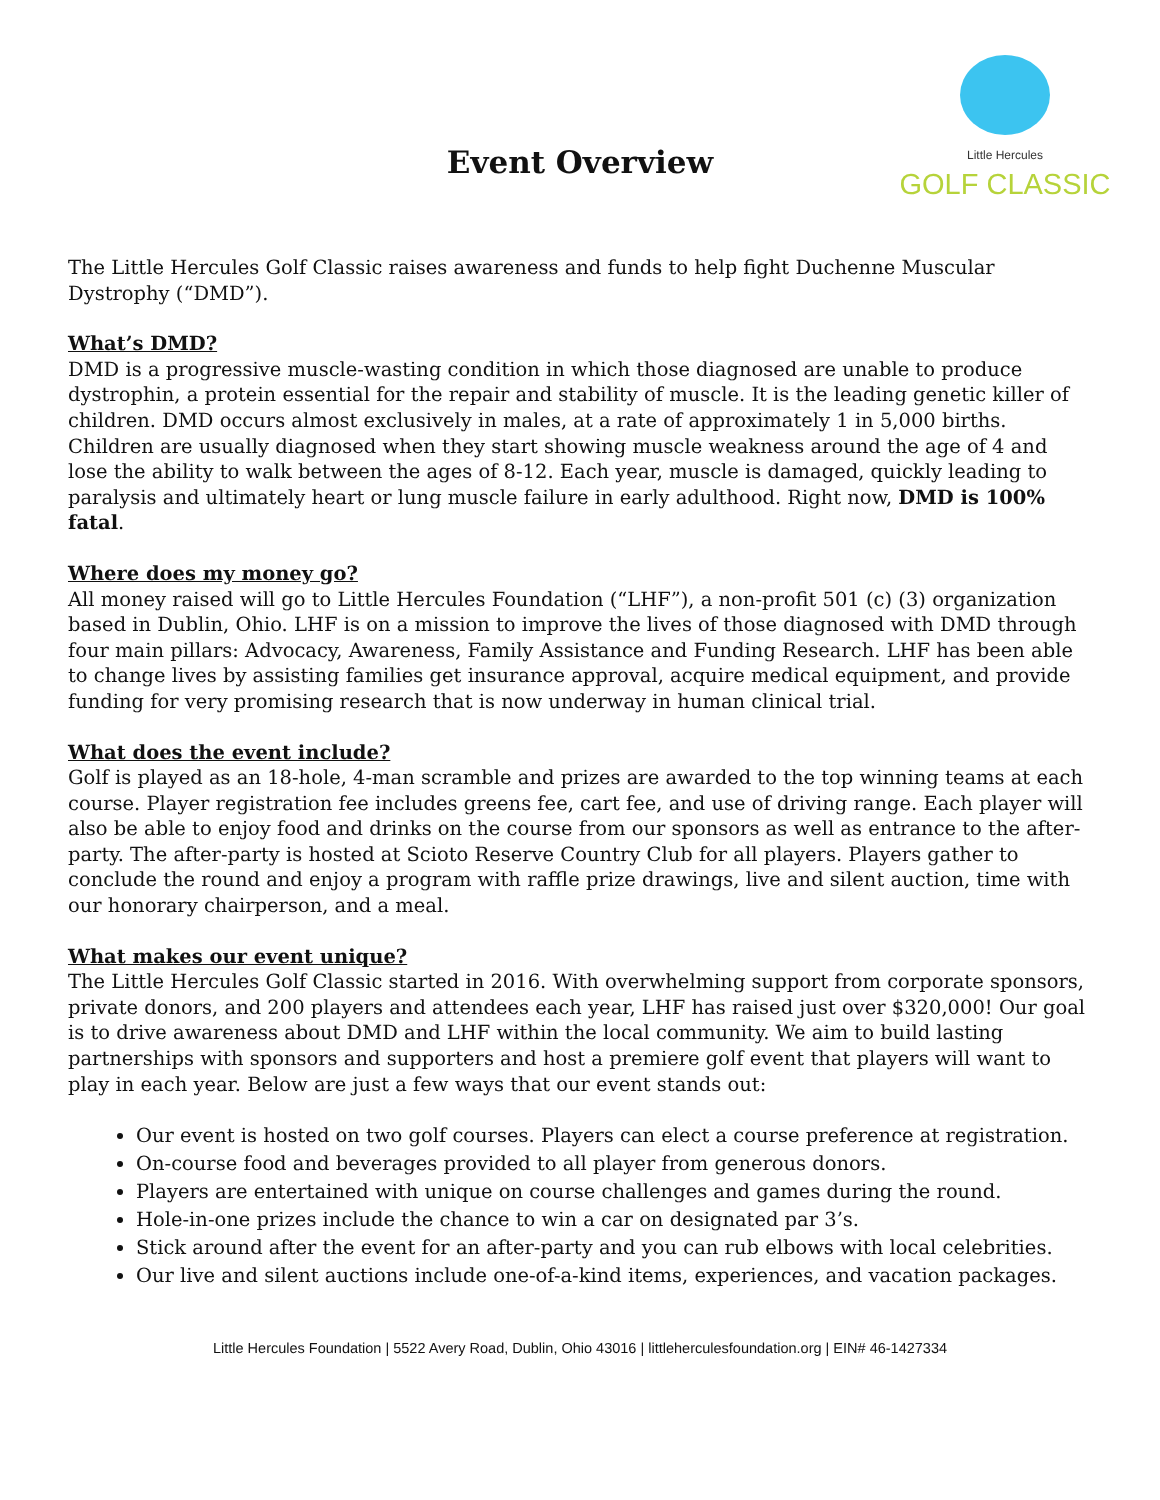Event Overview
Little Hercules
GOLF CLASSIC
The Little Hercules Golf Classic raises awareness and funds to help fight Duchenne Muscular Dystrophy (“DMD”).
What’s DMD?
DMD is a progressive muscle-wasting condition in which those diagnosed are unable to produce dystrophin, a protein essential for the repair and stability of muscle. It is the leading genetic killer of children. DMD occurs almost exclusively in males, at a rate of approximately 1 in 5,000 births. Children are usually diagnosed when they start showing muscle weakness around the age of 4 and lose the ability to walk between the ages of 8-12. Each year, muscle is damaged, quickly leading to paralysis and ultimately heart or lung muscle failure in early adulthood. Right now, DMD is 100% fatal.
Where does my money go?
All money raised will go to Little Hercules Foundation (“LHF”), a non-profit 501 (c) (3) organization based in Dublin, Ohio. LHF is on a mission to improve the lives of those diagnosed with DMD through four main pillars: Advocacy, Awareness, Family Assistance and Funding Research. LHF has been able to change lives by assisting families get insurance approval, acquire medical equipment, and provide funding for very promising research that is now underway in human clinical trial.
What does the event include?
Golf is played as an 18-hole, 4-man scramble and prizes are awarded to the top winning teams at each course. Player registration fee includes greens fee, cart fee, and use of driving range. Each player will also be able to enjoy food and drinks on the course from our sponsors as well as entrance to the after-party. The after-party is hosted at Scioto Reserve Country Club for all players. Players gather to conclude the round and enjoy a program with raffle prize drawings, live and silent auction, time with our honorary chairperson, and a meal.
What makes our event unique?
The Little Hercules Golf Classic started in 2016. With overwhelming support from corporate sponsors, private donors, and 200 players and attendees each year, LHF has raised just over $320,000! Our goal is to drive awareness about DMD and LHF within the local community. We aim to build lasting partnerships with sponsors and supporters and host a premiere golf event that players will want to play in each year. Below are just a few ways that our event stands out:
Our event is hosted on two golf courses. Players can elect a course preference at registration.
On-course food and beverages provided to all player from generous donors.
Players are entertained with unique on course challenges and games during the round.
Hole-in-one prizes include the chance to win a car on designated par 3’s.
Stick around after the event for an after-party and you can rub elbows with local celebrities.
Our live and silent auctions include one-of-a-kind items, experiences, and vacation packages.
Little Hercules Foundation | 5522 Avery Road, Dublin, Ohio 43016 | littleherculesfoundation.org | EIN# 46-1427334